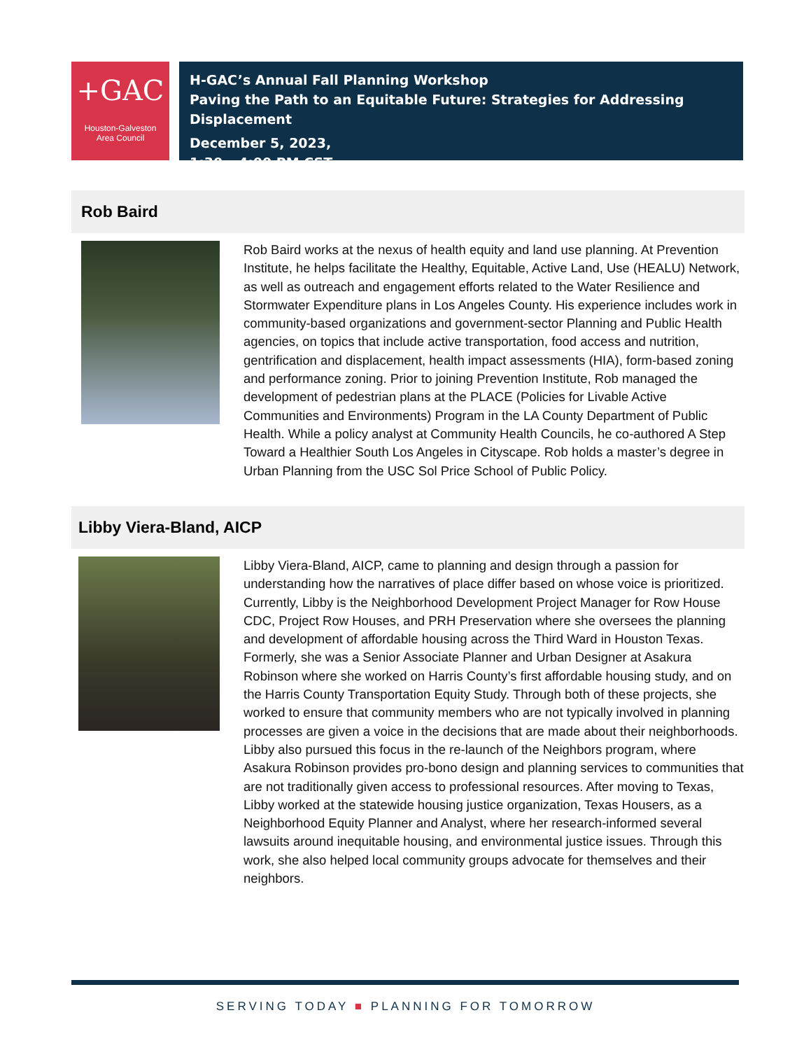+GAC
Houston-Galveston
Area Council
H-GAC’s Annual Fall Planning Workshop
Paving the Path to an Equitable Future: Strategies for Addressing Displacement
December 5, 2023,
1:30 – 4:00 PM CST
Rob Baird
Rob Baird works at the nexus of health equity and land use planning. At Prevention Institute, he helps facilitate the Healthy, Equitable, Active Land, Use (HEALU) Network, as well as outreach and engagement efforts related to the Water Resilience and Stormwater Expenditure plans in Los Angeles County. His experience includes work in community-based organizations and government-sector Planning and Public Health agencies, on topics that include active transportation, food access and nutrition, gentrification and displacement, health impact assessments (HIA), form-based zoning and performance zoning. Prior to joining Prevention Institute, Rob managed the development of pedestrian plans at the PLACE (Policies for Livable Active Communities and Environments) Program in the LA County Department of Public Health. While a policy analyst at Community Health Councils, he co-authored A Step Toward a Healthier South Los Angeles in Cityscape. Rob holds a master’s degree in Urban Planning from the USC Sol Price School of Public Policy.
Libby Viera-Bland, AICP
Libby Viera-Bland, AICP, came to planning and design through a passion for understanding how the narratives of place differ based on whose voice is prioritized. Currently, Libby is the Neighborhood Development Project Manager for Row House CDC, Project Row Houses, and PRH Preservation where she oversees the planning and development of affordable housing across the Third Ward in Houston Texas. Formerly, she was a Senior Associate Planner and Urban Designer at Asakura Robinson where she worked on Harris County’s first affordable housing study, and on the Harris County Transportation Equity Study. Through both of these projects, she worked to ensure that community members who are not typically involved in planning processes are given a voice in the decisions that are made about their neighborhoods. Libby also pursued this focus in the re-launch of the Neighbors program, where Asakura Robinson provides pro-bono design and planning services to communities that are not traditionally given access to professional resources. After moving to Texas, Libby worked at the statewide housing justice organization, Texas Housers, as a Neighborhood Equity Planner and Analyst, where her research-informed several lawsuits around inequitable housing, and environmental justice issues. Through this work, she also helped local community groups advocate for themselves and their neighbors.
SERVING TODAY ■ PLANNING FOR TOMORROW